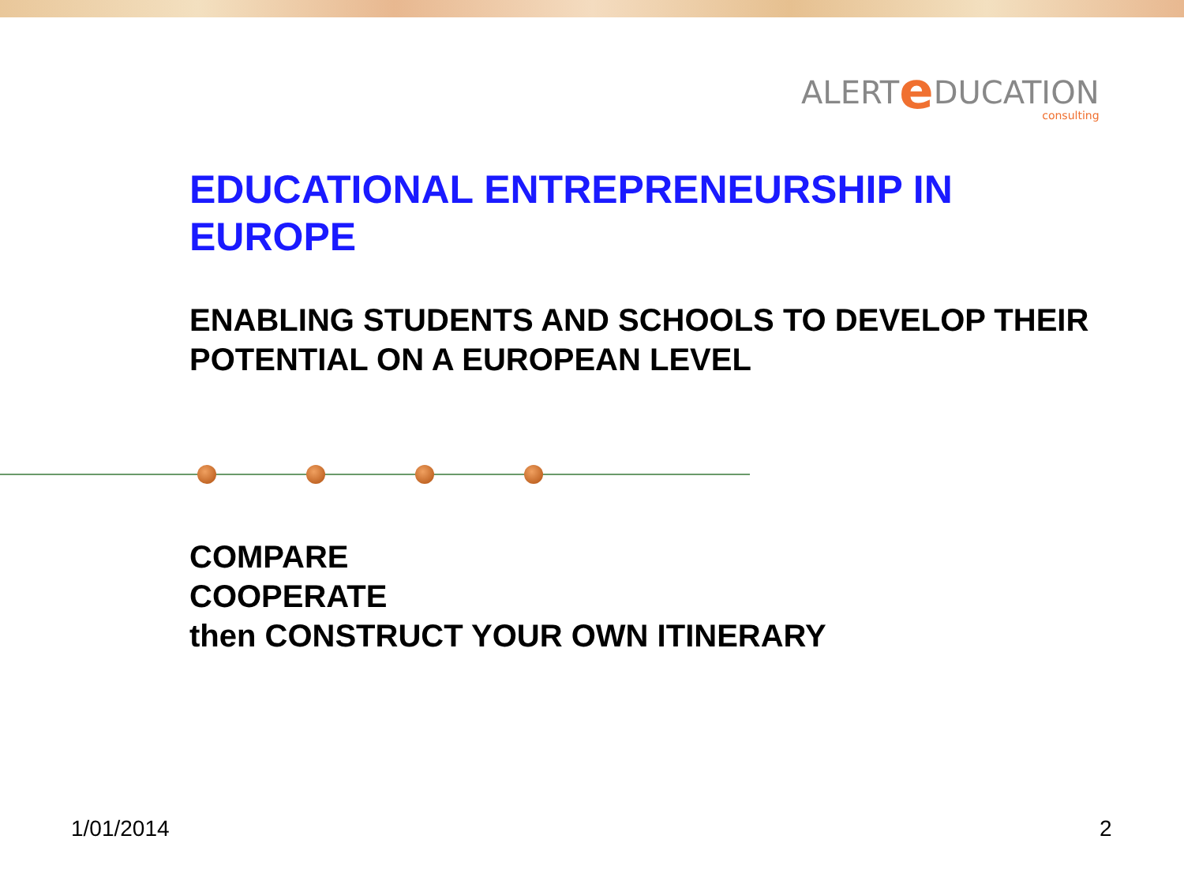ALERTe DUCATION
consulting
EDUCATIONAL ENTREPRENEURSHIP IN EUROPE
ENABLING STUDENTS AND SCHOOLS TO DEVELOP THEIR
POTENTIAL ON A EUROPEAN LEVEL
COMPARE
COOPERATE
then CONSTRUCT YOUR OWN ITINERARY
1/01/2014 2